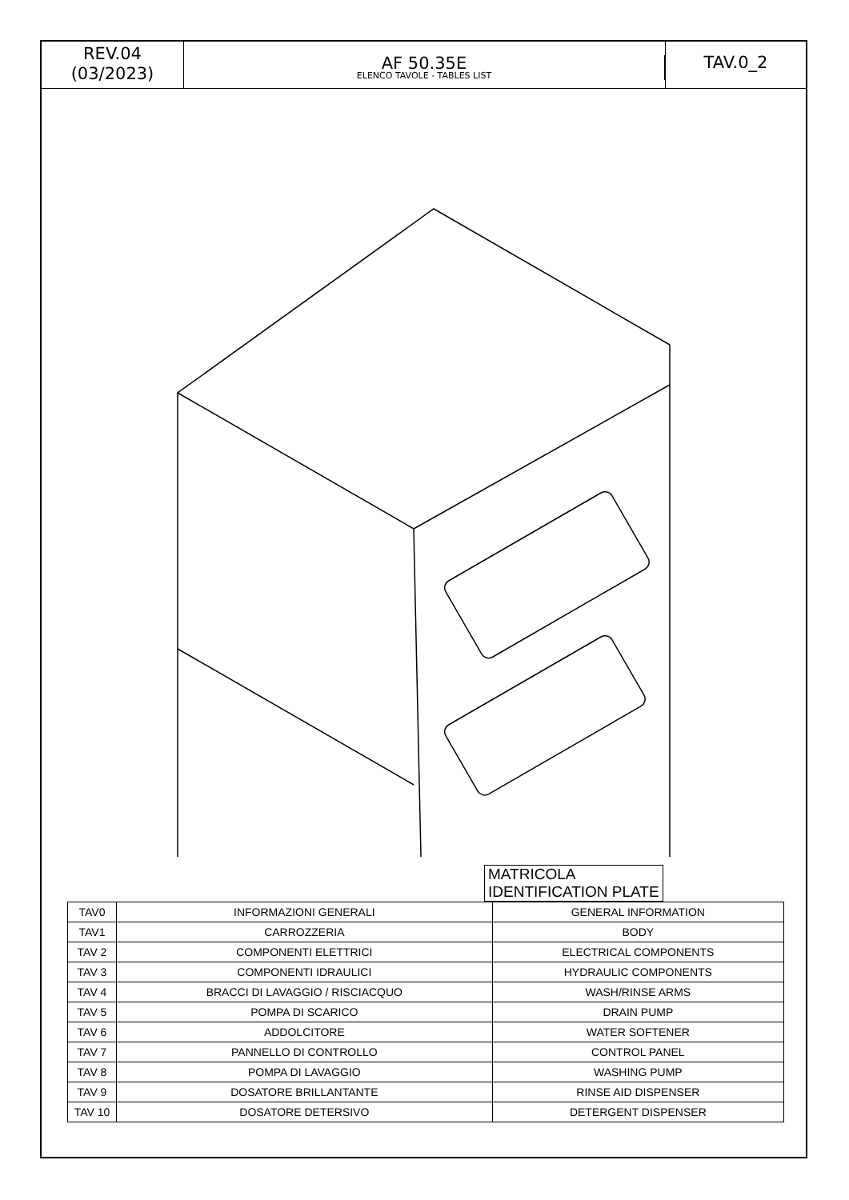REV.04
(03/2023)
AF 50.35E
ELENCO TAVOLE - TABLES LIST
TAV.0_2
MATRICOLA
IDENTIFICATION PLATE
| TAV0 | INFORMAZIONI GENERALI | GENERAL INFORMATION |
| TAV1 | CARROZZERIA | BODY |
| TAV 2 | COMPONENTI ELETTRICI | ELECTRICAL COMPONENTS |
| TAV 3 | COMPONENTI IDRAULICI | HYDRAULIC COMPONENTS |
| TAV 4 | BRACCI DI LAVAGGIO / RISCIACQUO | WASH/RINSE ARMS |
| TAV 5 | POMPA DI SCARICO | DRAIN PUMP |
| TAV 6 | ADDOLCITORE | WATER SOFTENER |
| TAV 7 | PANNELLO DI CONTROLLO | CONTROL PANEL |
| TAV 8 | POMPA DI LAVAGGIO | WASHING PUMP |
| TAV 9 | DOSATORE BRILLANTANTE | RINSE AID DISPENSER |
| TAV 10 | DOSATORE DETERSIVO | DETERGENT DISPENSER |